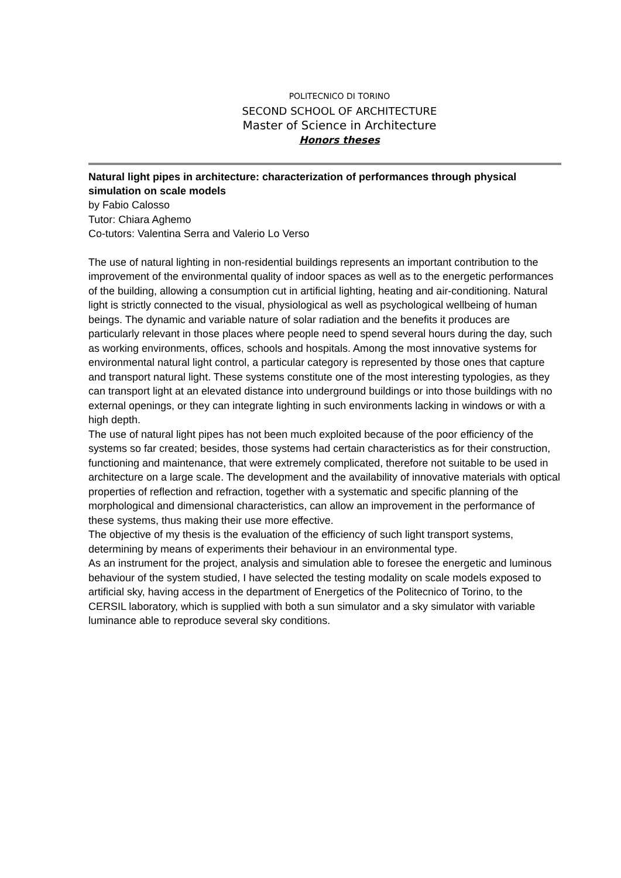POLITECNICO DI TORINO
SECOND SCHOOL OF ARCHITECTURE
Master of Science in Architecture
Honors theses
Natural light pipes in architecture: characterization of performances through physical simulation on scale models
by Fabio Calosso
Tutor: Chiara Aghemo
Co-tutors: Valentina Serra and Valerio Lo Verso
The use of natural lighting in non-residential buildings represents an important contribution to the improvement of the environmental quality of indoor spaces as well as to the energetic performances of the building, allowing a consumption cut in artificial lighting, heating and air-conditioning. Natural light is strictly connected to the visual, physiological as well as psychological wellbeing of human beings. The dynamic and variable nature of solar radiation and the benefits it produces are particularly relevant in those places where people need to spend several hours during the day, such as working environments, offices, schools and hospitals. Among the most innovative systems for environmental natural light control, a particular category is represented by those ones that capture and transport natural light. These systems constitute one of the most interesting typologies, as they can transport light at an elevated distance into underground buildings or into those buildings with no external openings, or they can integrate lighting in such environments lacking in windows or with a high depth.
The use of natural light pipes has not been much exploited because of the poor efficiency of the systems so far created; besides, those systems had certain characteristics as for their construction, functioning and maintenance, that were extremely complicated, therefore not suitable to be used in architecture on a large scale. The development and the availability of innovative materials with optical properties of reflection and refraction, together with a systematic and specific planning of the morphological and dimensional characteristics, can allow an improvement in the performance of these systems, thus making their use more effective.
The objective of my thesis is the evaluation of the efficiency of such light transport systems, determining by means of experiments their behaviour in an environmental type.
As an instrument for the project, analysis and simulation able to foresee the energetic and luminous behaviour of the system studied, I have selected the testing modality on scale models exposed to artificial sky, having access in the department of Energetics of the Politecnico of Torino, to the CERSIL laboratory, which is supplied with both a sun simulator and a sky simulator with variable luminance able to reproduce several sky conditions.